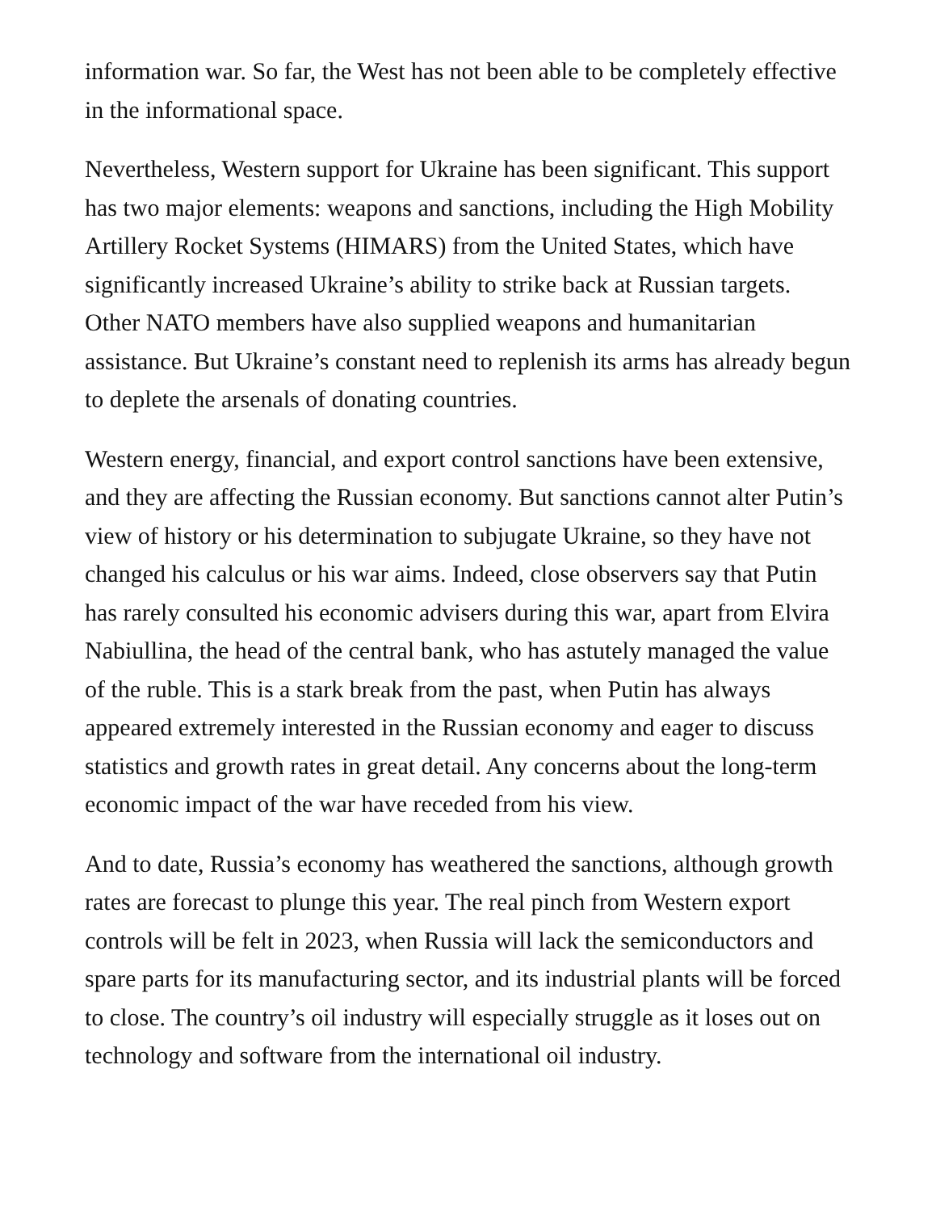information war. So far, the West has not been able to be completely effective in the informational space.
Nevertheless, Western support for Ukraine has been significant. This support has two major elements: weapons and sanctions, including the High Mobility Artillery Rocket Systems (HIMARS) from the United States, which have significantly increased Ukraine’s ability to strike back at Russian targets. Other NATO members have also supplied weapons and humanitarian assistance. But Ukraine’s constant need to replenish its arms has already begun to deplete the arsenals of donating countries.
Western energy, financial, and export control sanctions have been extensive, and they are affecting the Russian economy. But sanctions cannot alter Putin’s view of history or his determination to subjugate Ukraine, so they have not changed his calculus or his war aims. Indeed, close observers say that Putin has rarely consulted his economic advisers during this war, apart from Elvira Nabiullina, the head of the central bank, who has astutely managed the value of the ruble. This is a stark break from the past, when Putin has always appeared extremely interested in the Russian economy and eager to discuss statistics and growth rates in great detail. Any concerns about the long-term economic impact of the war have receded from his view.
And to date, Russia’s economy has weathered the sanctions, although growth rates are forecast to plunge this year. The real pinch from Western export controls will be felt in 2023, when Russia will lack the semiconductors and spare parts for its manufacturing sector, and its industrial plants will be forced to close. The country’s oil industry will especially struggle as it loses out on technology and software from the international oil industry.